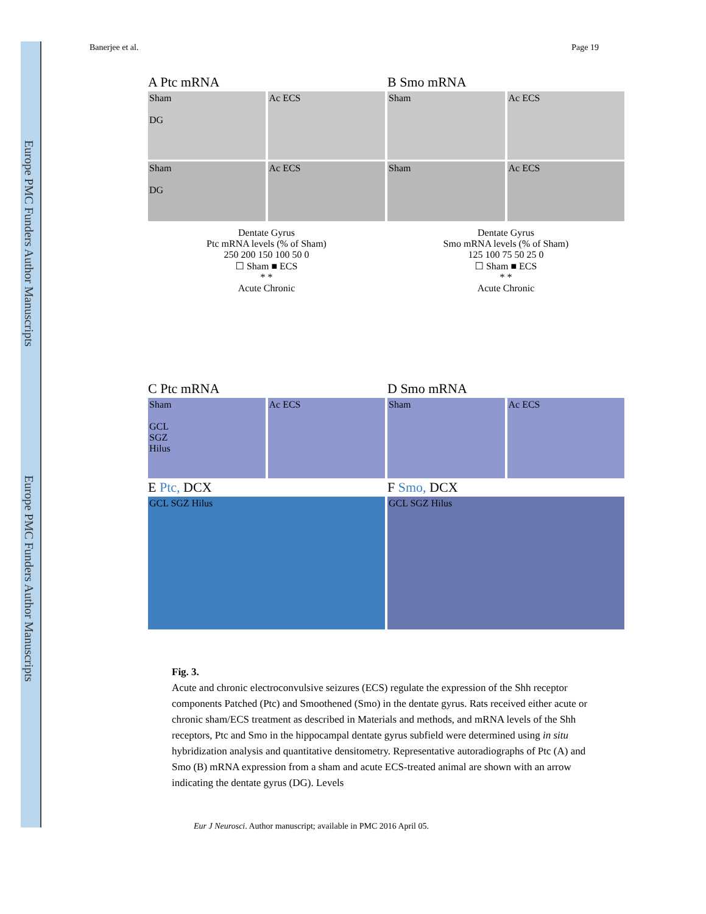Europe PMC Funders Author Manuscripts
Europe PMC Funders Author Manuscripts
Banerjee et al. Page 19
A Ptc mRNA B Smo mRNA
Sham
DG
Ac ECS Sham Ac ECS
Sham
DG
Ac ECS Sham Ac ECS
Dentate Gyrus
Ptc mRNA levels (% of Sham)
250 200 150 100 50 0
☐ Sham ■ ECS
* *
Acute Chronic
Dentate Gyrus
Smo mRNA levels (% of Sham)
125 100 75 50 25 0
☐ Sham ■ ECS
* *
Acute Chronic
C Ptc mRNA D Smo mRNA
Sham
GCL
SGZ
Hilus
Ac ECS Sham Ac ECS
E Ptc, DCX F Smo, DCX
GCL SGZ Hilus GCL SGZ Hilus
Fig. 3.
Acute and chronic electroconvulsive seizures (ECS) regulate the expression of the Shh receptor components Patched (Ptc) and Smoothened (Smo) in the dentate gyrus. Rats received either acute or chronic sham/ECS treatment as described in Materials and methods, and mRNA levels of the Shh receptors, Ptc and Smo in the hippocampal dentate gyrus subfield were determined using in situ hybridization analysis and quantitative densitometry. Representative autoradiographs of Ptc (A) and Smo (B) mRNA expression from a sham and acute ECS-treated animal are shown with an arrow indicating the dentate gyrus (DG). Levels
Eur J Neurosci. Author manuscript; available in PMC 2016 April 05.